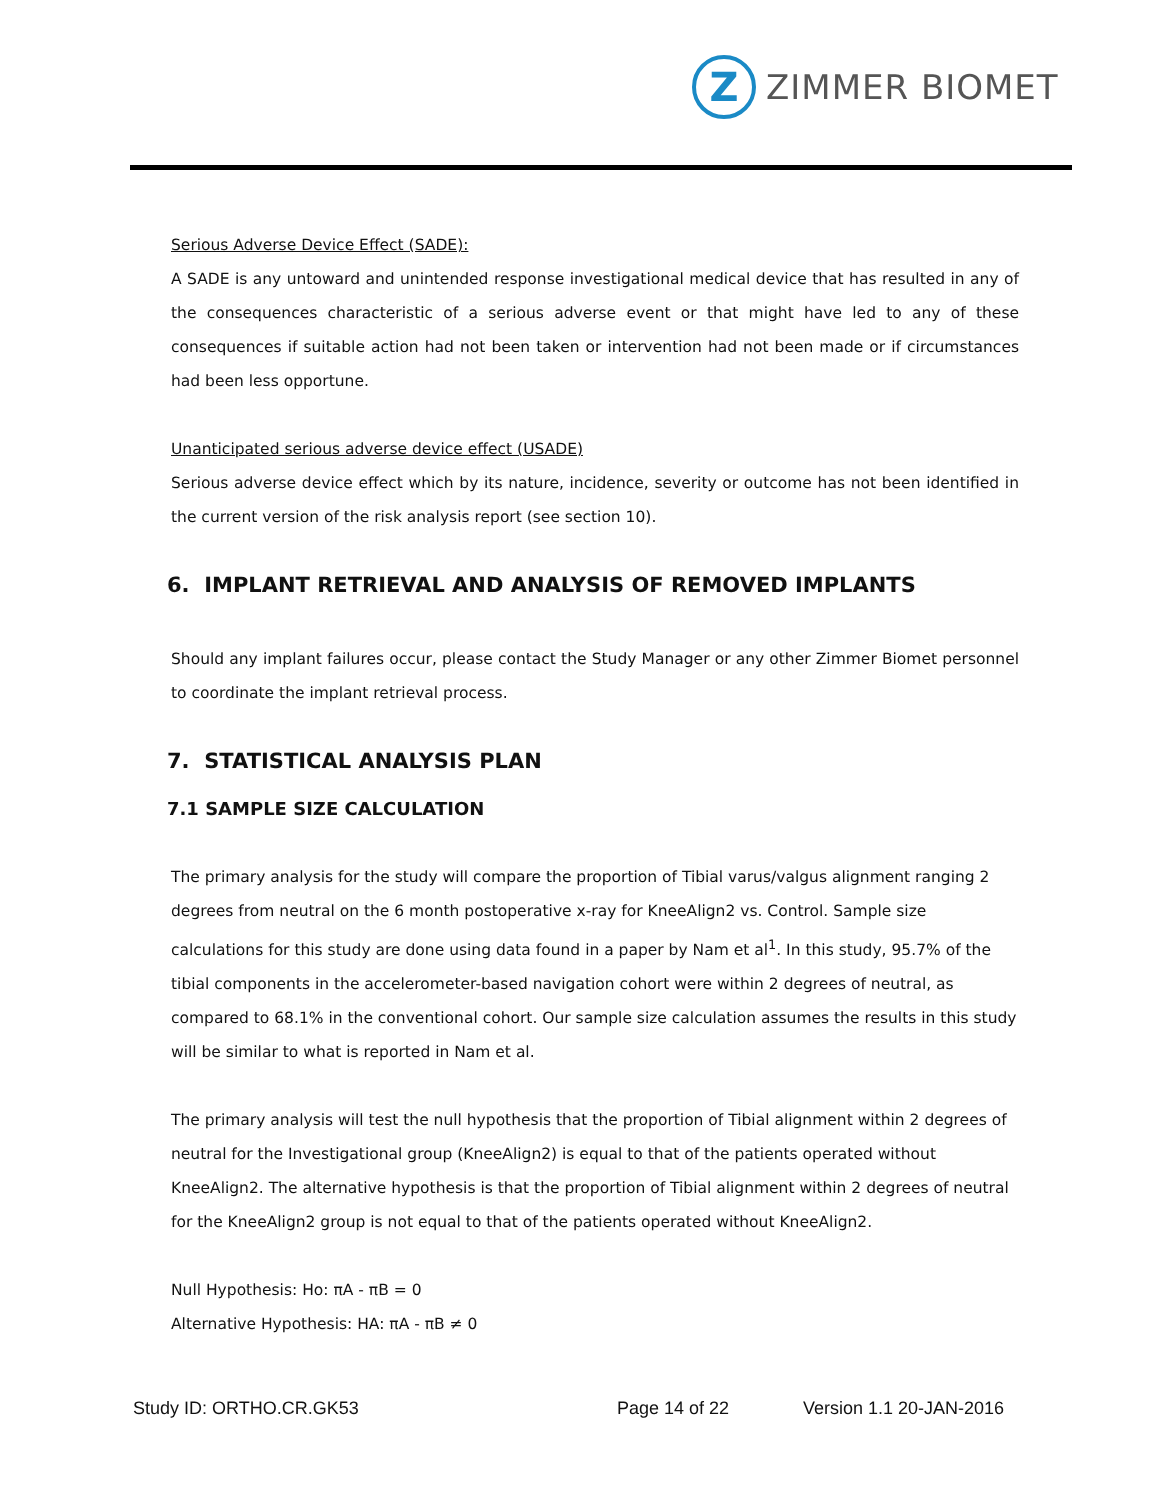Z
ZIMMER BIOMET
Serious Adverse Device Effect (SADE):
A SADE is any untoward and unintended response investigational medical device that has resulted in any of the consequences characteristic of a serious adverse event or that might have led to any of these consequences if suitable action had not been taken or intervention had not been made or if circumstances had been less opportune.
Unanticipated serious adverse device effect (USADE)
Serious adverse device effect which by its nature, incidence, severity or outcome has not been identified in the current version of the risk analysis report (see section 10).
6. IMPLANT RETRIEVAL AND ANALYSIS OF REMOVED IMPLANTS
Should any implant failures occur, please contact the Study Manager or any other Zimmer Biomet personnel to coordinate the implant retrieval process.
7. STATISTICAL ANALYSIS PLAN
7.1 SAMPLE SIZE CALCULATION
The primary analysis for the study will compare the proportion of Tibial varus/valgus alignment ranging 2 degrees from neutral on the 6 month postoperative x-ray for KneeAlign2 vs. Control. Sample size calculations for this study are done using data found in a paper by Nam et al<sup>1</sup>. In this study, 95.7% of the tibial components in the accelerometer-based navigation cohort were within 2 degrees of neutral, as compared to 68.1% in the conventional cohort. Our sample size calculation assumes the results in this study will be similar to what is reported in Nam et al.
The primary analysis will test the null hypothesis that the proportion of Tibial alignment within 2 degrees of neutral for the Investigational group (KneeAlign2) is equal to that of the patients operated without KneeAlign2. The alternative hypothesis is that the proportion of Tibial alignment within 2 degrees of neutral for the KneeAlign2 group is not equal to that of the patients operated without KneeAlign2.
Null Hypothesis: Ho: πA - πB = 0
Alternative Hypothesis: HA: πA - πB ≠ 0
Study ID: ORTHO.CR.GK53 Page 14 of 22 Version 1.1 20-JAN-2016